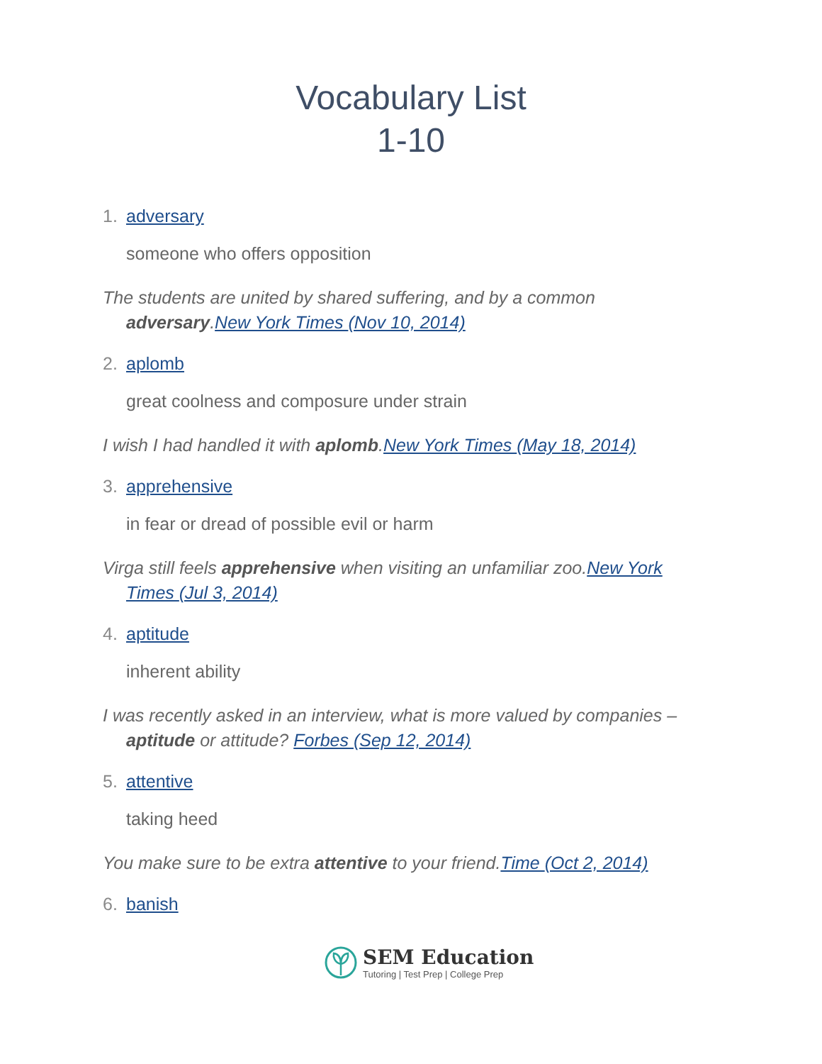Vocabulary List
1-10
1. adversary
someone who offers opposition
The students are united by shared suffering, and by a common adversary.New York Times (Nov 10, 2014)
2. aplomb
great coolness and composure under strain
I wish I had handled it with aplomb.New York Times (May 18, 2014)
3. apprehensive
in fear or dread of possible evil or harm
Virga still feels apprehensive when visiting an unfamiliar zoo.New York Times (Jul 3, 2014)
4. aptitude
inherent ability
I was recently asked in an interview, what is more valued by companies – aptitude or attitude? Forbes (Sep 12, 2014)
5. attentive
taking heed
You make sure to be extra attentive to your friend.Time (Oct 2, 2014)
6. banish
SEM Education
Tutoring | Test Prep | College Prep